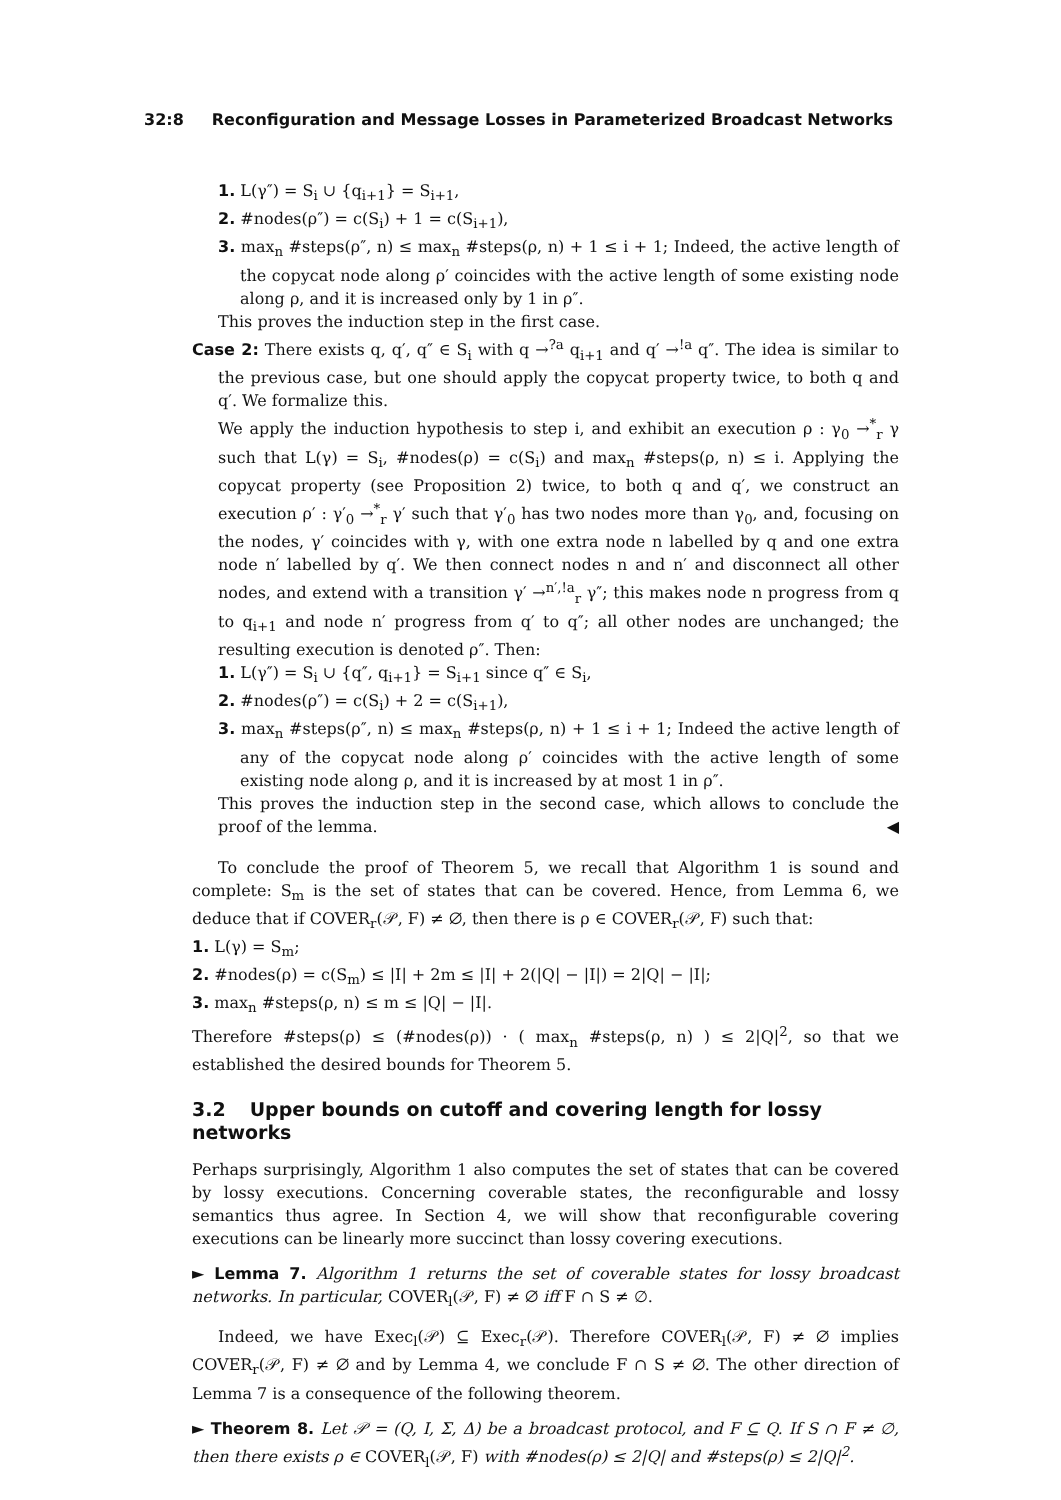32:8 Reconfiguration and Message Losses in Parameterized Broadcast Networks
1. L(γ″) = S<sub>i</sub> ∪ {q<sub>i+1</sub>} = S<sub>i+1</sub>,
2. #nodes(ρ″) = c(S<sub>i</sub>) + 1 = c(S<sub>i+1</sub>),
3. max<sub>n</sub> #steps(ρ″, n) ≤ max<sub>n</sub> #steps(ρ, n) + 1 ≤ i + 1; Indeed, the active length of the copycat node along ρ′ coincides with the active length of some existing node along ρ, and it is increased only by 1 in ρ″.
This proves the induction step in the first case.
Case 2: There exists q, q′, q″ ∈ S<sub>i</sub> with q →<sup>?a</sup> q<sub>i+1</sub> and q′ →<sup>!a</sup> q″. The idea is similar to the previous case, but one should apply the copycat property twice, to both q and q′. We formalize this.
We apply the induction hypothesis to step i, and exhibit an execution ρ : γ<sub>0</sub> →<sup>*</sup><sub>r</sub> γ such that L(γ) = S<sub>i</sub>, #nodes(ρ) = c(S<sub>i</sub>) and max<sub>n</sub> #steps(ρ, n) ≤ i. Applying the copycat property (see Proposition 2) twice, to both q and q′, we construct an execution ρ′ : γ′<sub>0</sub> →<sup>*</sup><sub>r</sub> γ′ such that γ′<sub>0</sub> has two nodes more than γ<sub>0</sub>, and, focusing on the nodes, γ′ coincides with γ, with one extra node n labelled by q and one extra node n′ labelled by q′. We then connect nodes n and n′ and disconnect all other nodes, and extend with a transition γ′ →<sup>n′,!a</sup><sub>r</sub> γ″; this makes node n progress from q to q<sub>i+1</sub> and node n′ progress from q′ to q″; all other nodes are unchanged; the resulting execution is denoted ρ″. Then:
1. L(γ″) = S<sub>i</sub> ∪ {q″, q<sub>i+1</sub>} = S<sub>i+1</sub> since q″ ∈ S<sub>i</sub>,
2. #nodes(ρ″) = c(S<sub>i</sub>) + 2 = c(S<sub>i+1</sub>),
3. max<sub>n</sub> #steps(ρ″, n) ≤ max<sub>n</sub> #steps(ρ, n) + 1 ≤ i + 1; Indeed the active length of any of the copycat node along ρ′ coincides with the active length of some existing node along ρ, and it is increased by at most 1 in ρ″.
This proves the induction step in the second case, which allows to conclude the proof of the lemma. ◀
To conclude the proof of Theorem 5, we recall that Algorithm 1 is sound and complete: S<sub>m</sub> is the set of states that can be covered. Hence, from Lemma 6, we deduce that if COVER<sub>r</sub>(𝒫, F) ≠ ∅, then there is ρ ∈ COVER<sub>r</sub>(𝒫, F) such that:
1. L(γ) = S<sub>m</sub>;
2. #nodes(ρ) = c(S<sub>m</sub>) ≤ |I| + 2m ≤ |I| + 2(|Q| − |I|) = 2|Q| − |I|;
3. max<sub>n</sub> #steps(ρ, n) ≤ m ≤ |Q| − |I|.
Therefore #steps(ρ) ≤ (#nodes(ρ)) · ( max<sub>n</sub> #steps(ρ, n) ) ≤ 2|Q|<sup>2</sup>, so that we established the desired bounds for Theorem 5.
3.2 Upper bounds on cutoff and covering length for lossy networks
Perhaps surprisingly, Algorithm 1 also computes the set of states that can be covered by lossy executions. Concerning coverable states, the reconfigurable and lossy semantics thus agree. In Section 4, we will show that reconfigurable covering executions can be linearly more succinct than lossy covering executions.
► Lemma 7. Algorithm 1 returns the set of coverable states for lossy broadcast networks. In particular, COVER<sub>l</sub>(𝒫, F) ≠ ∅ iff F ∩ S ≠ ∅.
Indeed, we have Exec<sub>l</sub>(𝒫) ⊆ Exec<sub>r</sub>(𝒫). Therefore COVER<sub>l</sub>(𝒫, F) ≠ ∅ implies COVER<sub>r</sub>(𝒫, F) ≠ ∅ and by Lemma 4, we conclude F ∩ S ≠ ∅. The other direction of Lemma 7 is a consequence of the following theorem.
► Theorem 8. Let 𝒫 = (Q, I, Σ, Δ) be a broadcast protocol, and F ⊆ Q. If S ∩ F ≠ ∅, then there exists ρ ∈ COVER<sub>l</sub>(𝒫, F) with #nodes(ρ) ≤ 2|Q| and #steps(ρ) ≤ 2|Q|<sup>2</sup>.